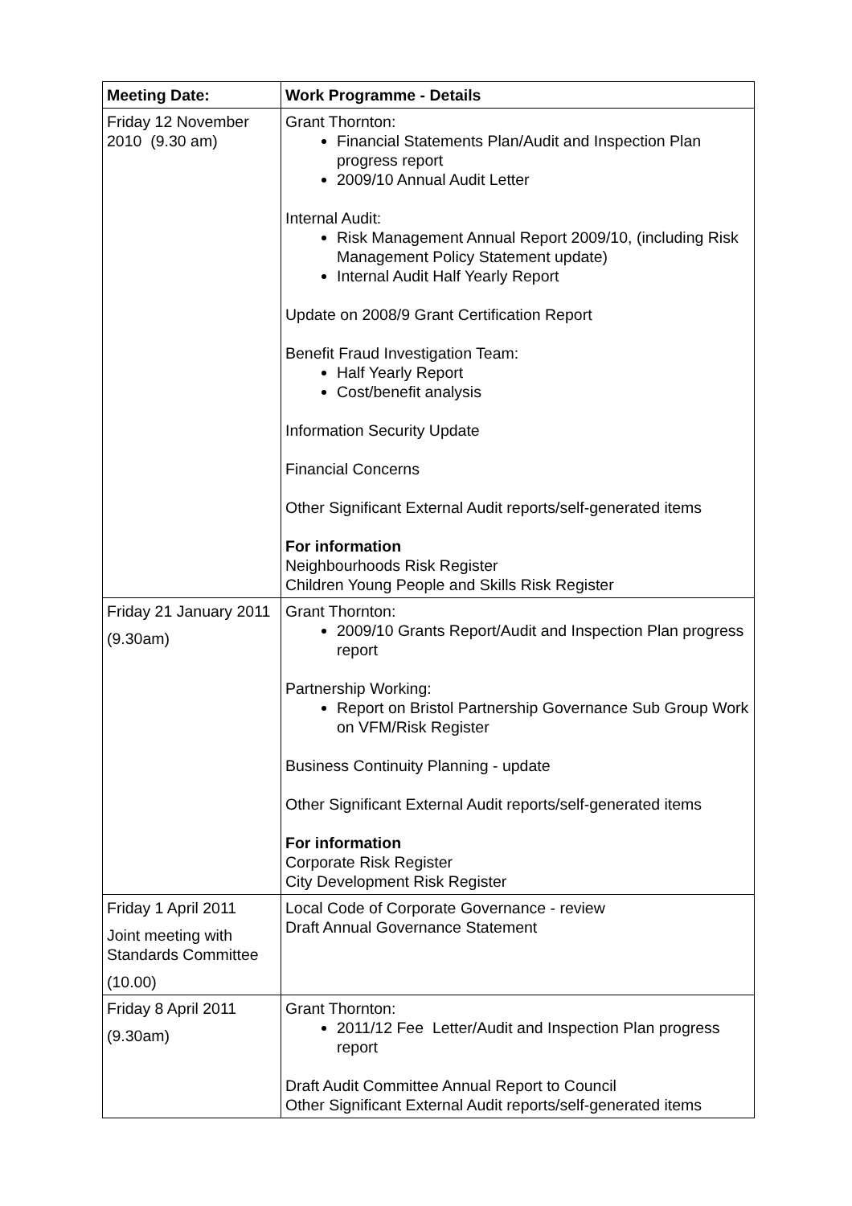| Meeting Date: | Work Programme - Details |
| --- | --- |
| Friday 12 November 2010 (9.30 am) | Grant Thornton: Financial Statements Plan/Audit and Inspection Plan progress report 2009/10 Annual Audit Letter Internal Audit: Risk Management Annual Report 2009/10, (including Risk Management Policy Statement update) Internal Audit Half Yearly Report Update on 2008/9 Grant Certification Report Benefit Fraud Investigation Team: Half Yearly Report Cost/benefit analysis Information Security Update Financial Concerns Other Significant External Audit reports/self-generated items For information Neighbourhoods Risk Register Children Young People and Skills Risk Register |
| Friday 21 January 2011 (9.30am) | Grant Thornton: 2009/10 Grants Report/Audit and Inspection Plan progress report Partnership Working: Report on Bristol Partnership Governance Sub Group Work on VFM/Risk Register Business Continuity Planning - update Other Significant External Audit reports/self-generated items For information Corporate Risk Register City Development Risk Register |
| Friday 1 April 2011 Joint meeting with Standards Committee (10.00) | Local Code of Corporate Governance - review Draft Annual Governance Statement |
| Friday 8 April 2011 (9.30am) | Grant Thornton: 2011/12 Fee Letter/Audit and Inspection Plan progress report Draft Audit Committee Annual Report to Council Other Significant External Audit reports/self-generated items |